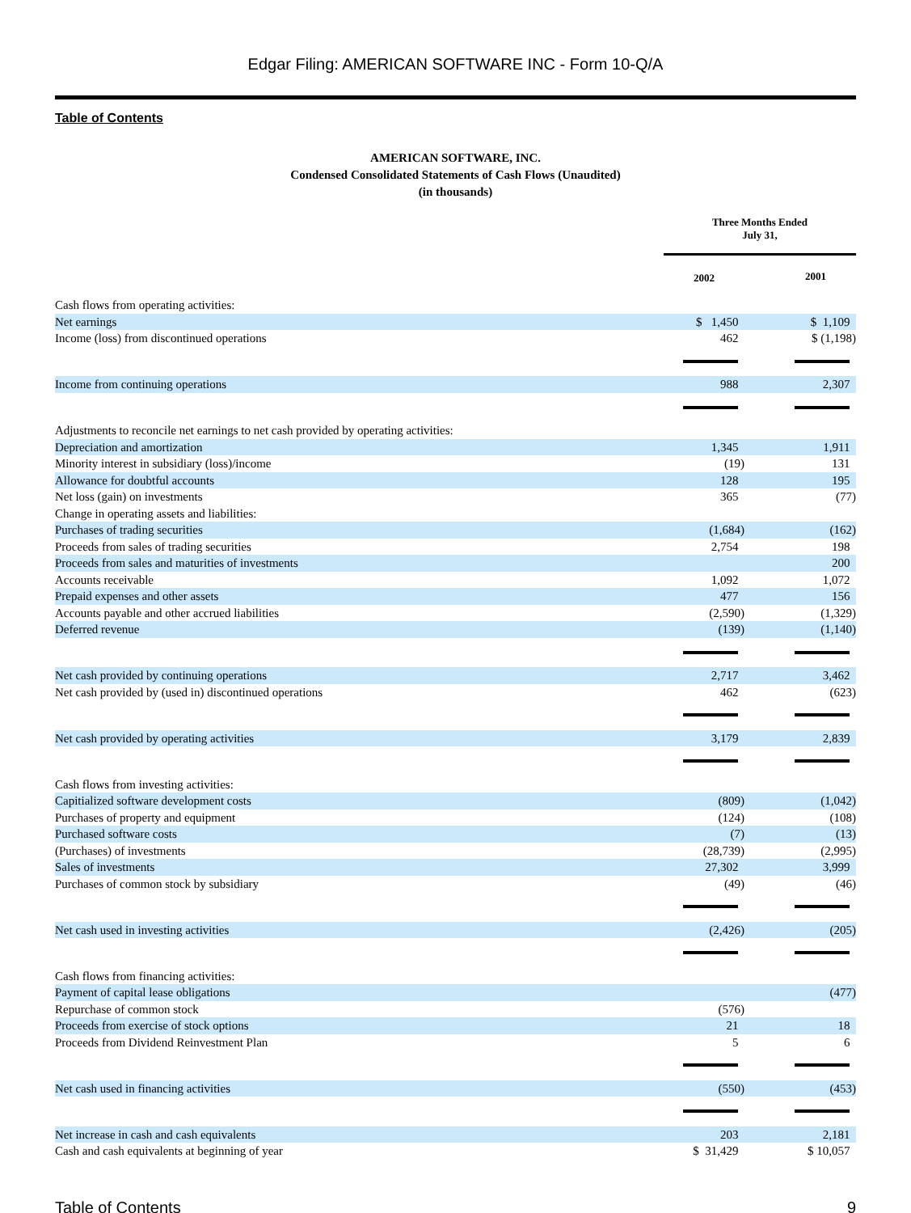Edgar Filing: AMERICAN SOFTWARE INC - Form 10-Q/A
Table of Contents
AMERICAN SOFTWARE, INC.
Condensed Consolidated Statements of Cash Flows (Unaudited)
(in thousands)
| | Three Months Ended July 31, | | | |
| | 2002 | | 2001 | |
| Cash flows from operating activities: | | | | |
| Net earnings | $ 1,450 | | $ 1,109 | |
| Income (loss) from discontinued operations | 462 | | $ (1,198) | |
| Income from continuing operations | 988 | | 2,307 | |
| Adjustments to reconcile net earnings to net cash provided by operating activities: | | | | |
| Depreciation and amortization | 1,345 | | 1,911 | |
| Minority interest in subsidiary (loss)/income | (19) | | 131 | |
| Allowance for doubtful accounts | 128 | | 195 | |
| Net loss (gain) on investments | 365 | | (77) | |
| Change in operating assets and liabilities: | | | | |
| Purchases of trading securities | (1,684) | | (162) | |
| Proceeds from sales of trading securities | 2,754 | | 198 | |
| Proceeds from sales and maturities of investments | | | 200 | |
| Accounts receivable | 1,092 | | 1,072 | |
| Prepaid expenses and other assets | 477 | | 156 | |
| Accounts payable and other accrued liabilities | (2,590) | | (1,329) | |
| Deferred revenue | (139) | | (1,140) | |
| Net cash provided by continuing operations | 2,717 | | 3,462 | |
| Net cash provided by (used in) discontinued operations | 462 | | (623) | |
| Net cash provided by operating activities | 3,179 | | 2,839 | |
| Cash flows from investing activities: | | | | |
| Capitialized software development costs | (809) | | (1,042) | |
| Purchases of property and equipment | (124) | | (108) | |
| Purchased software costs | (7) | | (13) | |
| (Purchases) of investments | (28,739) | | (2,995) | |
| Sales of investments | 27,302 | | 3,999 | |
| Purchases of common stock by subsidiary | (49) | | (46) | |
| Net cash used in investing activities | (2,426) | | (205) | |
| Cash flows from financing activities: | | | | |
| Payment of capital lease obligations | | | (477) | |
| Repurchase of common stock | (576) | | | |
| Proceeds from exercise of stock options | 21 | | 18 | |
| Proceeds from Dividend Reinvestment Plan | 5 | | 6 | |
| Net cash used in financing activities | (550) | | (453) | |
| Net increase in cash and cash equivalents | 203 | | 2,181 | |
| Cash and cash equivalents at beginning of year | $ 31,429 | | $ 10,057 | |
Table of Contents 9